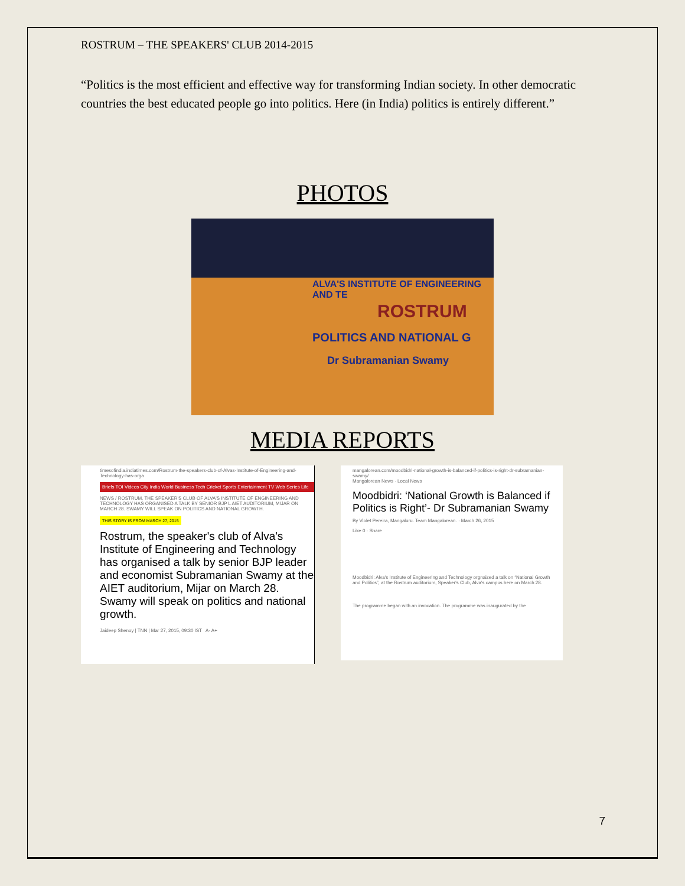ROSTRUM – THE SPEAKERS' CLUB 2014-2015
“Politics is the most efficient and effective way for transforming Indian society. In other democratic countries the best educated people go into politics. Here (in India) politics is entirely different.”
PHOTOS
ALVA'S INSTITUTE OF ENGINEERING AND TE
ROSTRUM
POLITICS AND NATIONAL G
Dr Subramanian Swamy
MEDIA REPORTS
timesofindia.indiatimes.com/Rostrum-the-speakers-club-of-Alvas-Institute-of-Engineering-and-Technology-has-orga
Briefs TOI Videos City India World Business Tech Cricket Sports Entertainment TV Web Series Life
NEWS / ROSTRUM, THE SPEAKER'S CLUB OF ALVA'S INSTITUTE OF ENGINEERING AND TECHNOLOGY HAS ORGANISED A TALK BY SENIOR BJP L AIET AUDITORIUM, MIJAR ON MARCH 28. SWAMY WILL SPEAK ON POLITICS AND NATIONAL GROWTH.
THIS STORY IS FROM MARCH 27, 2015
Rostrum, the speaker's club of Alva's Institute of Engineering and Technology has organised a talk by senior BJP leader and economist Subramanian Swamy at the AIET auditorium, Mijar on March 28. Swamy will speak on politics and national growth.
Jaideep Shenoy | TNN | Mar 27, 2015, 09:30 IST A- A+
mangalorean.com/moodbidri-national-growth-is-balanced-if-politics-is-right-dr-subramanian-swamy/
Mangalorean News · Local News
Moodbidri: ‘National Growth is Balanced if Politics is Right’- Dr Subramanian Swamy
By Violet Pereira, Mangaluru. Team Mangalorean. · March 26, 2015
Like 0 · Share
Moodbidri: Alva's Institute of Engineering and Technology orgnaized a talk on “National Growth and Politics”, at the Rostrum auditorium, Speaker's Club, Alva's campus here on March 28.
The programme began with an invocation. The programme was inaugurated by the
7